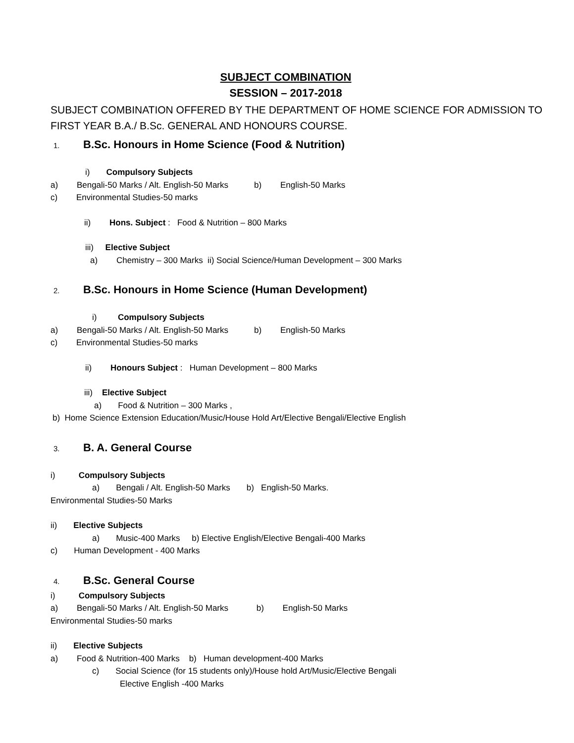SUBJECT COMBINATION
SESSION – 2017-2018
SUBJECT COMBINATION OFFERED BY THE DEPARTMENT OF HOME SCIENCE FOR ADMISSION TO FIRST YEAR B.A./ B.Sc. GENERAL AND HONOURS COURSE.
1. B.Sc. Honours in Home Science (Food & Nutrition)
i) Compulsory Subjects
a) Bengali-50 Marks / Alt. English-50 Marks b) English-50 Marks
c) Environmental Studies-50 marks
ii) Hons. Subject : Food & Nutrition – 800 Marks
iii) Elective Subject
a) Chemistry – 300 Marks ii) Social Science/Human Development – 300 Marks
2. B.Sc. Honours in Home Science (Human Development)
i) Compulsory Subjects
a) Bengali-50 Marks / Alt. English-50 Marks b) English-50 Marks
c) Environmental Studies-50 marks
ii) Honours Subject : Human Development – 800 Marks
iii) Elective Subject
a) Food & Nutrition – 300 Marks ,
b) Home Science Extension Education/Music/House Hold Art/Elective Bengali/Elective English
3. B. A. General Course
i) Compulsory Subjects
a) Bengali / Alt. English-50 Marks b) English-50 Marks.
Environmental Studies-50 Marks
ii) Elective Subjects
a) Music-400 Marks b) Elective English/Elective Bengali-400 Marks
c) Human Development - 400 Marks
4. B.Sc. General Course
i) Compulsory Subjects
a) Bengali-50 Marks / Alt. English-50 Marks b) English-50 Marks
Environmental Studies-50 marks
ii) Elective Subjects
a) Food & Nutrition-400 Marks b) Human development-400 Marks
c) Social Science (for 15 students only)/House hold Art/Music/Elective Bengali
Elective English -400 Marks